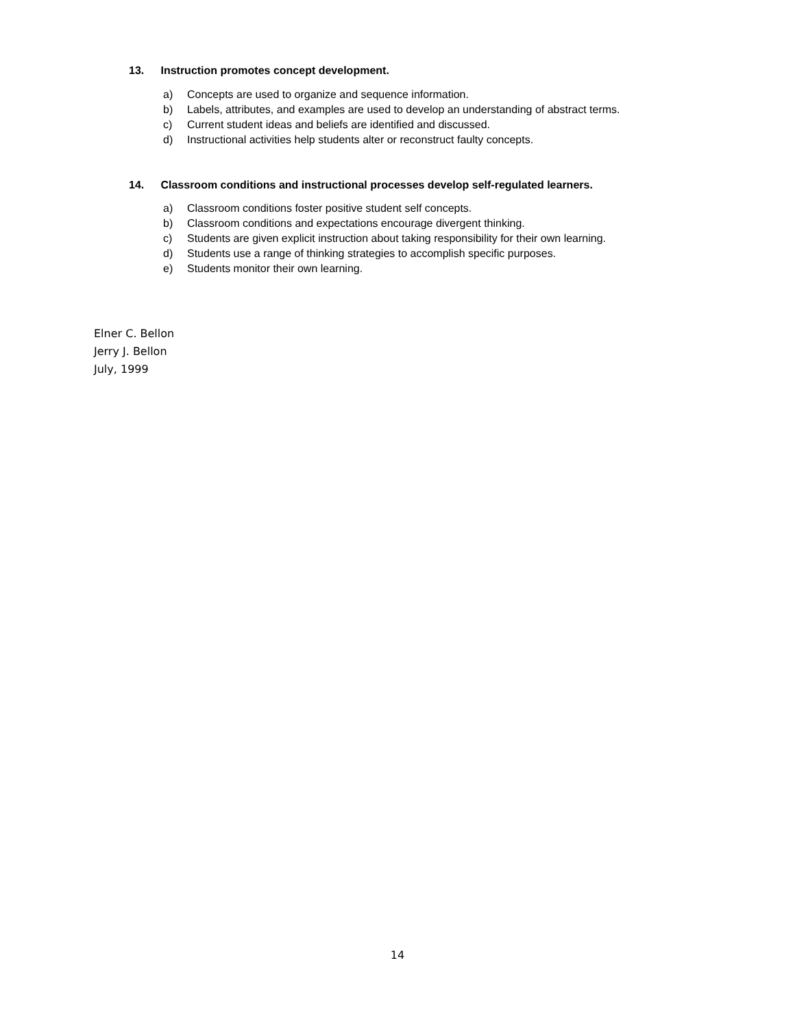13. Instruction promotes concept development.
a) Concepts are used to organize and sequence information.
b) Labels, attributes, and examples are used to develop an understanding of abstract terms.
c) Current student ideas and beliefs are identified and discussed.
d) Instructional activities help students alter or reconstruct faulty concepts.
14. Classroom conditions and instructional processes develop self-regulated learners.
a) Classroom conditions foster positive student self concepts.
b) Classroom conditions and expectations encourage divergent thinking.
c) Students are given explicit instruction about taking responsibility for their own learning.
d) Students use a range of thinking strategies to accomplish specific purposes.
e) Students monitor their own learning.
Elner C. Bellon
Jerry J. Bellon
July, 1999
14